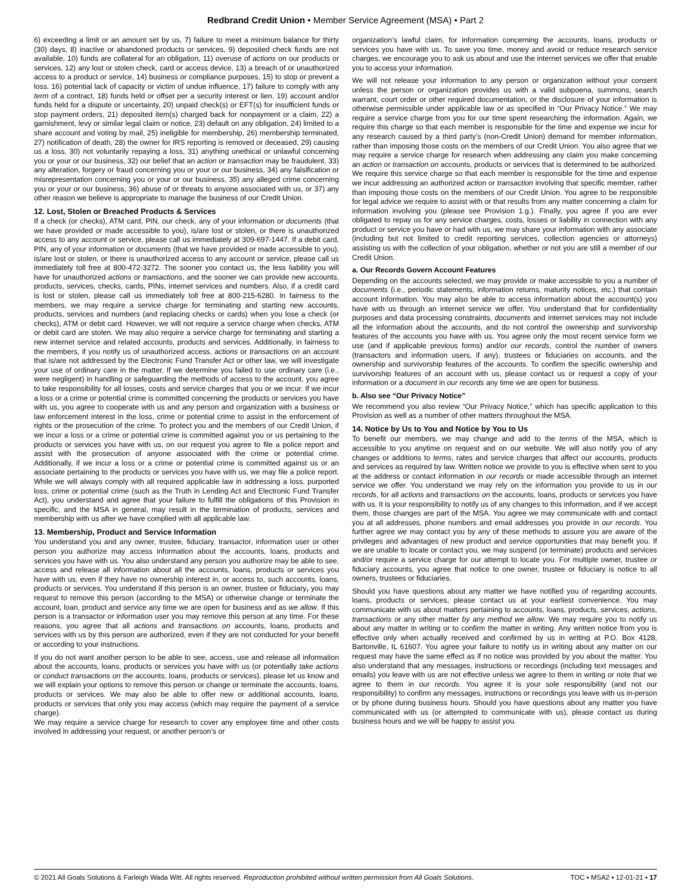Redbrand Credit Union • Member Service Agreement (MSA) • Part 2
6) exceeding a limit or an amount set by us, 7) failure to meet a minimum balance for thirty (30) days, 8) inactive or abandoned products or services, 9) deposited check funds are not available, 10) funds are collateral for an obligation, 11) overuse of actions on our products or services, 12) any lost or stolen check, card or access device, 13) a breach of or unauthorized access to a product or service, 14) business or compliance purposes, 15) to stop or prevent a loss, 16) potential lack of capacity or victim of undue influence, 17) failure to comply with any term of a contract, 18) funds held or offset per a security interest or lien, 19) account and/or funds held for a dispute or uncertainty, 20) unpaid check(s) or EFT(s) for insufficient funds or stop payment orders, 21) deposited item(s) charged back for nonpayment or a claim, 22) a garnishment, levy or similar legal claim or notice, 23) default on any obligation, 24) limited to a share account and voting by mail, 25) ineligible for membership, 26) membership terminated, 27) notification of death, 28) the owner for IRS reporting is removed or deceased, 29) causing us a loss, 30) not voluntarily repaying a loss, 31) anything unethical or unlawful concerning you or your or our business, 32) our belief that an action or transaction may be fraudulent, 33) any alteration, forgery or fraud concerning you or your or our business, 34) any falsification or misrepresentation concerning you or your or our business, 35) any alleged crime concerning you or your or our business, 36) abuse of or threats to anyone associated with us, or 37) any other reason we believe is appropriate to manage the business of our Credit Union.
12. Lost, Stolen or Breached Products & Services
If a check (or checks), ATM card, PIN, our check, any of your information or documents (that we have provided or made accessible to you), is/are lost or stolen, or there is unauthorized access to any account or service, please call us immediately at 309-697-1447. If a debit card, PIN, any of your information or documents (that we have provided or made accessible to you), is/are lost or stolen, or there is unauthorized access to any account or service, please call us immediately toll free at 800-472-3272. The sooner you contact us, the less liability you will have for unauthorized actions or transactions, and the sooner we can provide new accounts, products, services, checks, cards, PINs, internet services and numbers. Also, if a credit card is lost or stolen, please call us immediately toll free at 800-215-6280. In fairness to the members, we may require a service charge for terminating and starting new accounts, products, services and numbers (and replacing checks or cards) when you lose a check (or checks), ATM or debit card. However, we will not require a service charge when checks, ATM or debit card are stolen. We may also require a service charge for terminating and starting a new internet service and related accounts, products and services. Additionally, in fairness to the members, if you notify us of unauthorized access, actions or transactions on an account that is/are not addressed by the Electronic Fund Transfer Act or other law, we will investigate your use of ordinary care in the matter. If we determine you failed to use ordinary care (i.e., were negligent) in handling or safeguarding the methods of access to the account, you agree to take responsibility for all losses, costs and service charges that you or we incur. If we incur a loss or a crime or potential crime is committed concerning the products or services you have with us, you agree to cooperate with us and any person and organization with a business or law enforcement interest in the loss, crime or potential crime to assist in the enforcement of rights or the prosecution of the crime. To protect you and the members of our Credit Union, if we incur a loss or a crime or potential crime is committed against you or us pertaining to the products or services you have with us, on our request you agree to file a police report and assist with the prosecution of anyone associated with the crime or potential crime. Additionally, if we incur a loss or a crime or potential crime is committed against us or an associate pertaining to the products or services you have with us, we may file a police report. While we will always comply with all required applicable law in addressing a loss, purported loss, crime or potential crime (such as the Truth in Lending Act and Electronic Fund Transfer Act), you understand and agree that your failure to fulfill the obligations of this Provision in specific, and the MSA in general, may result in the termination of products, services and membership with us after we have complied with all applicable law.
13. Membership, Product and Service Information
You understand you and any owner, trustee, fiduciary, transactor, information user or other person you authorize may access information about the accounts, loans, products and services you have with us. You also understand any person you authorize may be able to see, access and release all information about all the accounts, loans, products or services you have with us, even if they have no ownership interest in, or access to, such accounts, loans, products or services. You understand if this person is an owner, trustee or fiduciary, you may request to remove this person (according to the MSA) or otherwise change or terminate the account, loan, product and service any time we are open for business and as we allow. If this person is a transactor or information user you may remove this person at any time. For these reasons, you agree that all actions and transactions on accounts, loans, products and services with us by this person are authorized, even if they are not conducted for your benefit or according to your instructions.
If you do not want another person to be able to see, access, use and release all information about the accounts, loans, products or services you have with us (or potentially take actions or conduct transactions on the accounts, loans, products or services), please let us know and we will explain your options to remove this person or change or terminate the accounts, loans, products or services. We may also be able to offer new or additional accounts, loans, products or services that only you may access (which may require the payment of a service charge).
We may require a service charge for research to cover any employee time and other costs involved in addressing your request, or another person’s or
organization’s lawful claim, for information concerning the accounts, loans, products or services you have with us. To save you time, money and avoid or reduce research service charges, we encourage you to ask us about and use the internet services we offer that enable you to access your information.
We will not release your information to any person or organization without your consent unless the person or organization provides us with a valid subpoena, summons, search warrant, court order or other required documentation, or the disclosure of your information is otherwise permissible under applicable law or as specified in “Our Privacy Notice.” We may require a service charge from you for our time spent researching the information. Again, we require this charge so that each member is responsible for the time and expense we incur for any research caused by a third party’s (non-Credit Union) demand for member information, rather than imposing those costs on the members of our Credit Union. You also agree that we may require a service charge for research when addressing any claim you make concerning an action or transaction on accounts, products or services that is determined to be authorized. We require this service charge so that each member is responsible for the time and expense we incur addressing an authorized action or transaction involving that specific member, rather than imposing those costs on the members of our Credit Union. You agree to be responsible for legal advice we require to assist with or that results from any matter concerning a claim for information involving you (please see Provision 1.g.). Finally, you agree if you are ever obligated to repay us for any service charges, costs, losses or liability in connection with any product or service you have or had with us, we may share your information with any associate (including but not limited to credit reporting services, collection agencies or attorneys) assisting us with the collection of your obligation, whether or not you are still a member of our Credit Union.
a. Our Records Govern Account Features
Depending on the accounts selected, we may provide or make accessible to you a number of documents (i.e., periodic statements, information returns, maturity notices, etc.) that contain account information. You may also be able to access information about the account(s) you have with us through an internet service we offer. You understand that for confidentiality purposes and data processing constraints, documents and internet services may not include all the information about the accounts, and do not control the ownership and survivorship features of the accounts you have with us. You agree only the most recent service form we use (and if applicable previous forms) and/or our records, control the number of owners (transactors and information users, if any), trustees or fiduciaries on accounts, and the ownership and survivorship features of the accounts. To confirm the specific ownership and survivorship features of an account with us, please contact us or request a copy of your information or a document in our records any time we are open for business.
b. Also see “Our Privacy Notice”
We recommend you also review “Our Privacy Notice,” which has specific application to this Provision as well as a number of other matters throughout the MSA.
14. Notice by Us to You and Notice by You to Us
To benefit our members, we may change and add to the terms of the MSA, which is accessible to you anytime on request and on our website. We will also notify you of any changes or additions to terms, rates and service charges that affect our accounts, products and services as required by law. Written notice we provide to you is effective when sent to you at the address or contact information in our records or made accessible through an internet service we offer. You understand we may rely on the information you provide to us in our records, for all actions and transactions on the accounts, loans, products or services you have with us. It is your responsibility to notify us of any changes to this information, and if we accept them, those changes are part of the MSA. You agree we may communicate with and contact you at all addresses, phone numbers and email addresses you provide in our records. You further agree we may contact you by any of these methods to assure you are aware of the privileges and advantages of new product and service opportunities that may benefit you. If we are unable to locate or contact you, we may suspend (or terminate) products and services and/or require a service charge for our attempt to locate you. For multiple owner, trustee or fiduciary accounts, you agree that notice to one owner, trustee or fiduciary is notice to all owners, trustees or fiduciaries.
Should you have questions about any matter we have notified you of regarding accounts, loans, products or services, please contact us at your earliest convenience. You may communicate with us about matters pertaining to accounts, loans, products, services, actions, transactions or any other matter by any method we allow. We may require you to notify us about any matter in writing or to confirm the matter in writing. Any written notice from you is effective only when actually received and confirmed by us in writing at P.O. Box 4128, Bartonville, IL 61607. You agree your failure to notify us in writing about any matter on our request may have the same effect as if no notice was provided by you about the matter. You also understand that any messages, instructions or recordings (including text messages and emails) you leave with us are not effective unless we agree to them in writing or note that we agree to them in our records. You agree it is your sole responsibility (and not our responsibility) to confirm any messages, instructions or recordings you leave with us in-person or by phone during business hours. Should you have questions about any matter you have communicated with us (or attempted to communicate with us), please contact us during business hours and we will be happy to assist you.
© 2021 All Goals Solutions & Farleigh Wada Witt. All rights reserved. Reproduction prohibited without written permission from All Goals Solutions. TOC ▪ MSA2 ▪ 12-01-21 ▪ 17